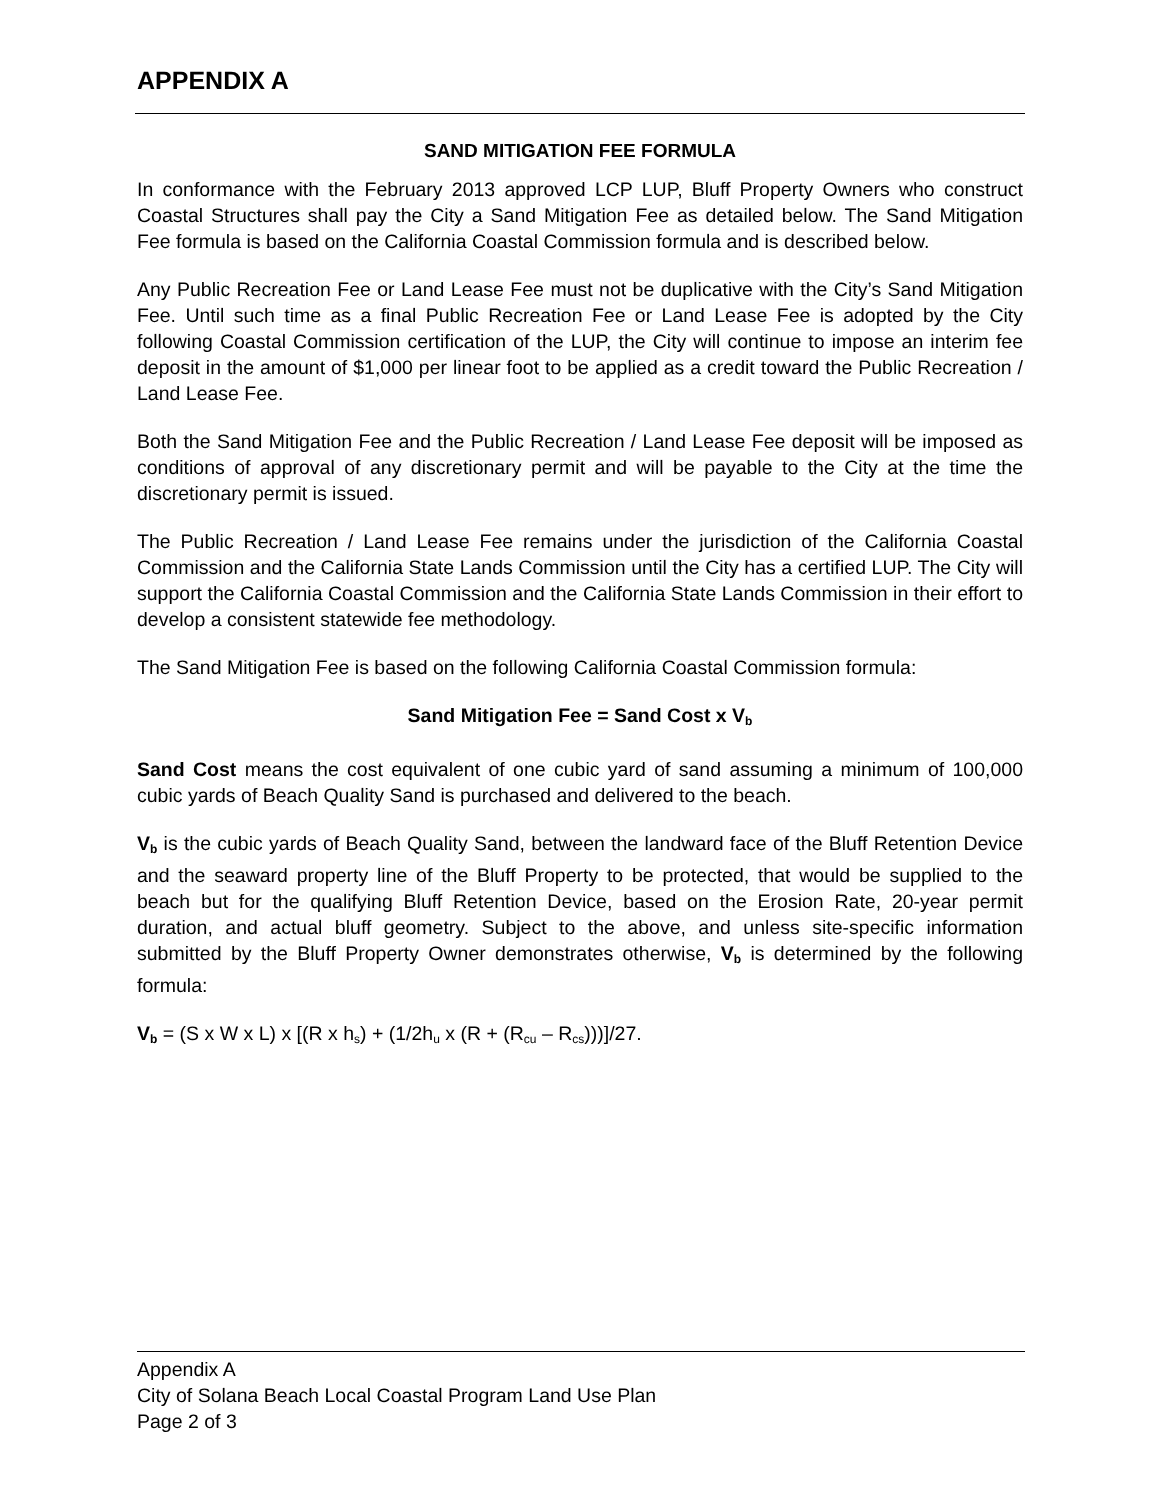APPENDIX A
SAND MITIGATION FEE FORMULA
In conformance with the February 2013 approved LCP LUP, Bluff Property Owners who construct Coastal Structures shall pay the City a Sand Mitigation Fee as detailed below. The Sand Mitigation Fee formula is based on the California Coastal Commission formula and is described below.
Any Public Recreation Fee or Land Lease Fee must not be duplicative with the City’s Sand Mitigation Fee. Until such time as a final Public Recreation Fee or Land Lease Fee is adopted by the City following Coastal Commission certification of the LUP, the City will continue to impose an interim fee deposit in the amount of $1,000 per linear foot to be applied as a credit toward the Public Recreation / Land Lease Fee.
Both the Sand Mitigation Fee and the Public Recreation / Land Lease Fee deposit will be imposed as conditions of approval of any discretionary permit and will be payable to the City at the time the discretionary permit is issued.
The Public Recreation / Land Lease Fee remains under the jurisdiction of the California Coastal Commission and the California State Lands Commission until the City has a certified LUP. The City will support the California Coastal Commission and the California State Lands Commission in their effort to develop a consistent statewide fee methodology.
The Sand Mitigation Fee is based on the following California Coastal Commission formula:
Sand Mitigation Fee = Sand Cost x V<sub>b</sub>
Sand Cost means the cost equivalent of one cubic yard of sand assuming a minimum of 100,000 cubic yards of Beach Quality Sand is purchased and delivered to the beach.
V<sub>b</sub> is the cubic yards of Beach Quality Sand, between the landward face of the Bluff Retention Device and the seaward property line of the Bluff Property to be protected, that would be supplied to the beach but for the qualifying Bluff Retention Device, based on the Erosion Rate, 20-year permit duration, and actual bluff geometry. Subject to the above, and unless site-specific information submitted by the Bluff Property Owner demonstrates otherwise, V<sub>b</sub> is determined by the following formula:
V<sub>b</sub> = (S x W x L) x [(R x h<sub>s</sub>) + (1/2h<sub>u</sub> x (R + (R<sub>cu</sub> – R<sub>cs</sub>)))]/27.
Appendix A
City of Solana Beach Local Coastal Program Land Use Plan
Page 2 of 3